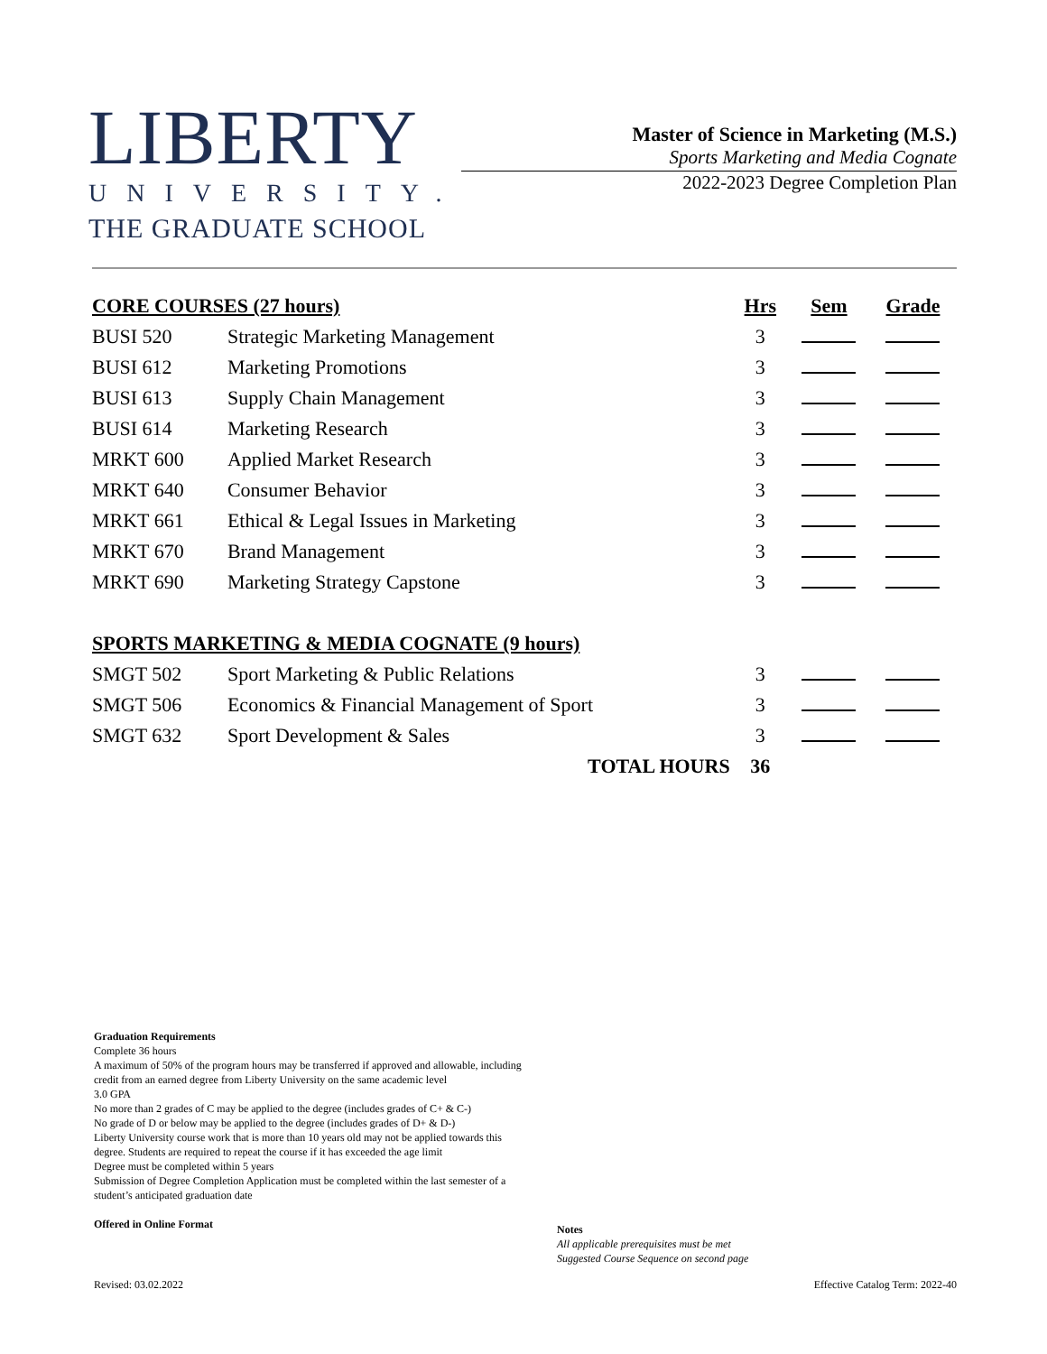LIBERTY
UNIVERSITY.
THE GRADUATE SCHOOL
Master of Science in Marketing (M.S.)
Sports Marketing and Media Cognate
2022-2023 Degree Completion Plan
| CORE COURSES (27 hours) | | Hrs | Sem | Grade |
| --- | --- | --- | --- | --- |
| BUSI 520 | Strategic Marketing Management | 3 | | |
| BUSI 612 | Marketing Promotions | 3 | | |
| BUSI 613 | Supply Chain Management | 3 | | |
| BUSI 614 | Marketing Research | 3 | | |
| MRKT 600 | Applied Market Research | 3 | | |
| MRKT 640 | Consumer Behavior | 3 | | |
| MRKT 661 | Ethical & Legal Issues in Marketing | 3 | | |
| MRKT 670 | Brand Management | 3 | | |
| MRKT 690 | Marketing Strategy Capstone | 3 | | |
| SPORTS MARKETING & MEDIA COGNATE (9 hours) | | | | |
| SMGT 502 | Sport Marketing & Public Relations | 3 | | |
| SMGT 506 | Economics & Financial Management of Sport | 3 | | |
| SMGT 632 | Sport Development & Sales | 3 | | |
| | TOTAL HOURS | 36 | | |
Graduation Requirements
Complete 36 hours
A maximum of 50% of the program hours may be transferred if approved and allowable, including credit from an earned degree from Liberty University on the same academic level
3.0 GPA
No more than 2 grades of C may be applied to the degree (includes grades of C+ & C-)
No grade of D or below may be applied to the degree (includes grades of D+ & D-)
Liberty University course work that is more than 10 years old may not be applied towards this degree. Students are required to repeat the course if it has exceeded the age limit
Degree must be completed within 5 years
Submission of Degree Completion Application must be completed within the last semester of a student’s anticipated graduation date
Offered in Online Format
Notes
All applicable prerequisites must be met
Suggested Course Sequence on second page
Revised: 03.02.2022 Effective Catalog Term: 2022-40